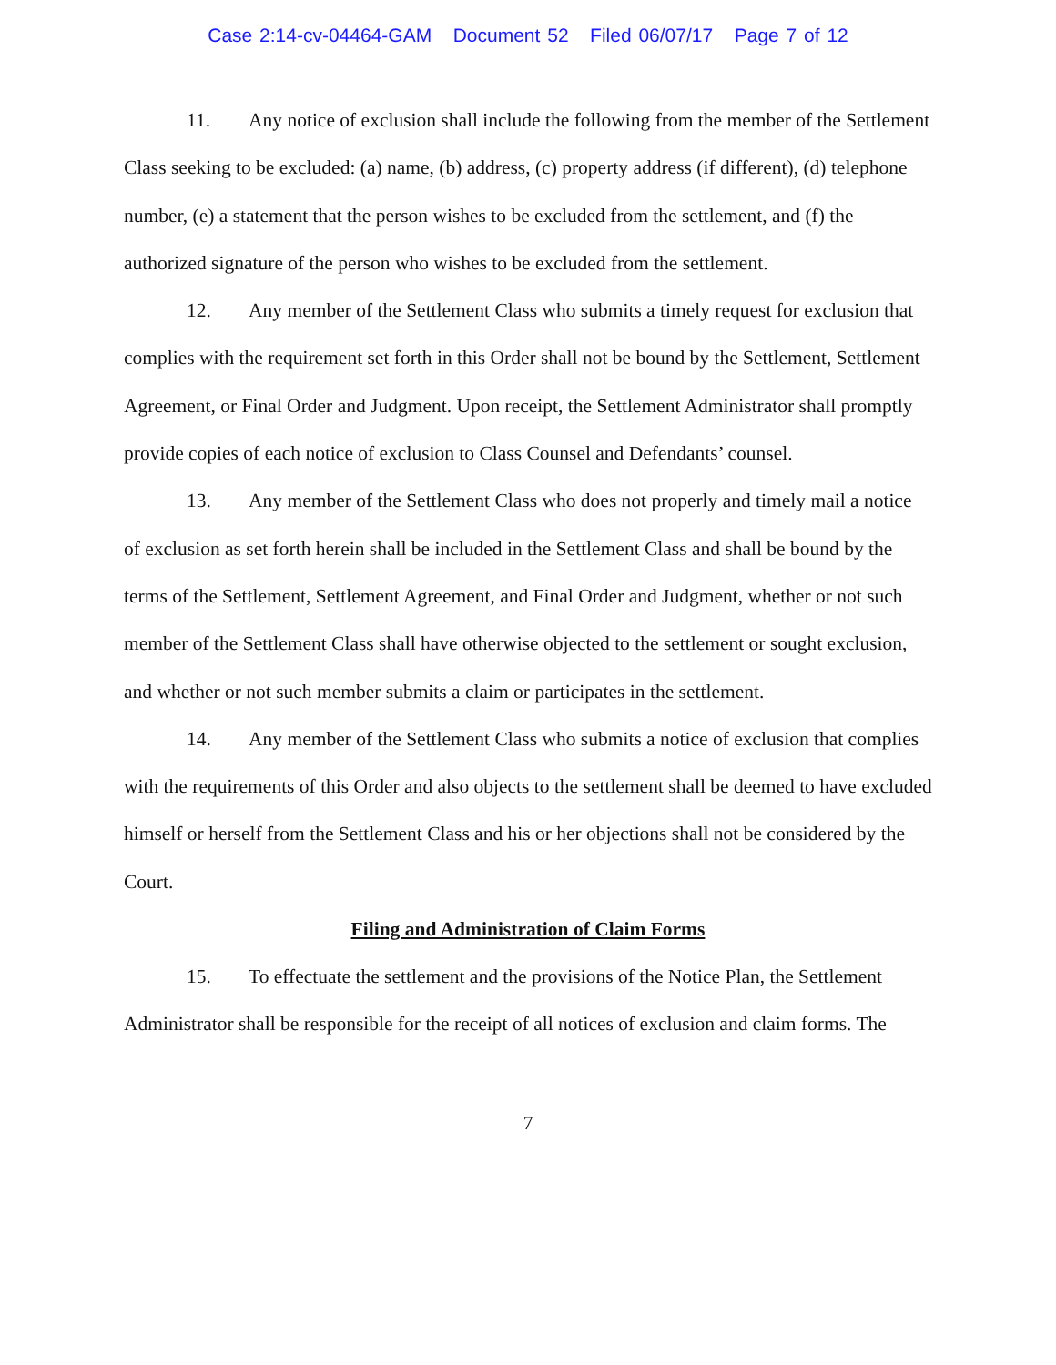Case 2:14-cv-04464-GAM Document 52 Filed 06/07/17 Page 7 of 12
11. Any notice of exclusion shall include the following from the member of the Settlement Class seeking to be excluded: (a) name, (b) address, (c) property address (if different), (d) telephone number, (e) a statement that the person wishes to be excluded from the settlement, and (f) the authorized signature of the person who wishes to be excluded from the settlement.
12. Any member of the Settlement Class who submits a timely request for exclusion that complies with the requirement set forth in this Order shall not be bound by the Settlement, Settlement Agreement, or Final Order and Judgment. Upon receipt, the Settlement Administrator shall promptly provide copies of each notice of exclusion to Class Counsel and Defendants’ counsel.
13. Any member of the Settlement Class who does not properly and timely mail a notice of exclusion as set forth herein shall be included in the Settlement Class and shall be bound by the terms of the Settlement, Settlement Agreement, and Final Order and Judgment, whether or not such member of the Settlement Class shall have otherwise objected to the settlement or sought exclusion, and whether or not such member submits a claim or participates in the settlement.
14. Any member of the Settlement Class who submits a notice of exclusion that complies with the requirements of this Order and also objects to the settlement shall be deemed to have excluded himself or herself from the Settlement Class and his or her objections shall not be considered by the Court.
Filing and Administration of Claim Forms
15. To effectuate the settlement and the provisions of the Notice Plan, the Settlement Administrator shall be responsible for the receipt of all notices of exclusion and claim forms. The
7